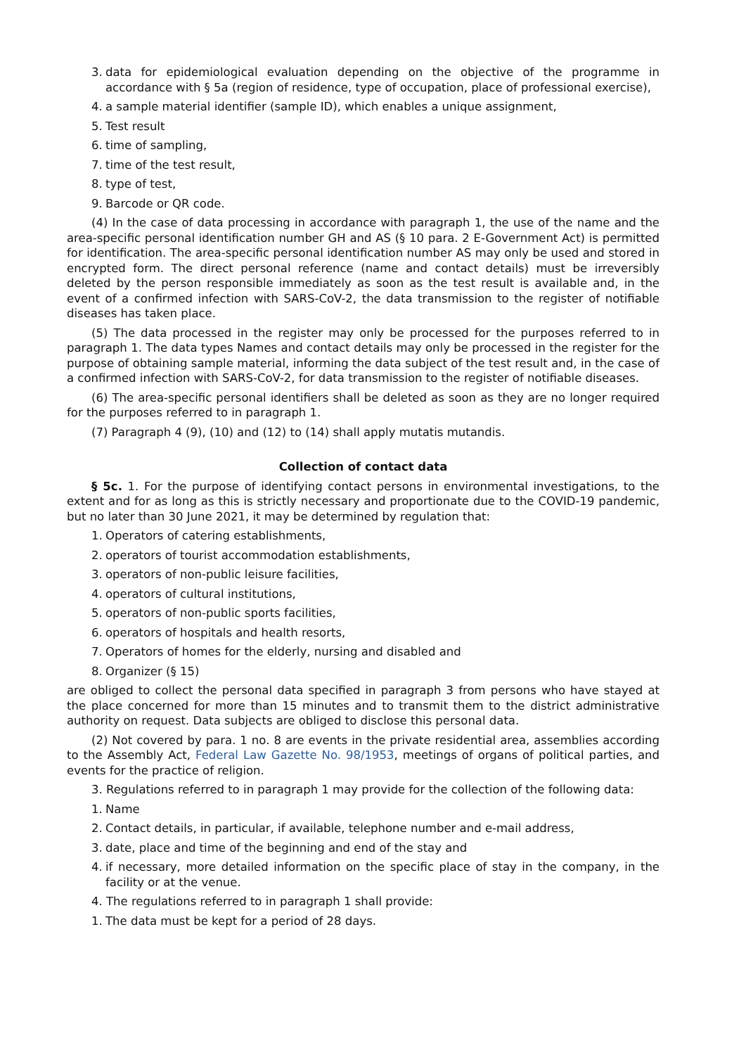3. data for epidemiological evaluation depending on the objective of the programme in accordance with § 5a (region of residence, type of occupation, place of professional exercise),
4. a sample material identifier (sample ID), which enables a unique assignment,
5. Test result
6. time of sampling,
7. time of the test result,
8. type of test,
9. Barcode or QR code.
(4) In the case of data processing in accordance with paragraph 1, the use of the name and the area-specific personal identification number GH and AS (§ 10 para. 2 E-Government Act) is permitted for identification. The area-specific personal identification number AS may only be used and stored in encrypted form. The direct personal reference (name and contact details) must be irreversibly deleted by the person responsible immediately as soon as the test result is available and, in the event of a confirmed infection with SARS-CoV-2, the data transmission to the register of notifiable diseases has taken place.
(5) The data processed in the register may only be processed for the purposes referred to in paragraph 1. The data types Names and contact details may only be processed in the register for the purpose of obtaining sample material, informing the data subject of the test result and, in the case of a confirmed infection with SARS-CoV-2, for data transmission to the register of notifiable diseases.
(6) The area-specific personal identifiers shall be deleted as soon as they are no longer required for the purposes referred to in paragraph 1.
(7) Paragraph 4 (9), (10) and (12) to (14) shall apply mutatis mutandis.
Collection of contact data
§ 5c. 1. For the purpose of identifying contact persons in environmental investigations, to the extent and for as long as this is strictly necessary and proportionate due to the COVID-19 pandemic, but no later than 30 June 2021, it may be determined by regulation that:
1. Operators of catering establishments,
2. operators of tourist accommodation establishments,
3. operators of non-public leisure facilities,
4. operators of cultural institutions,
5. operators of non-public sports facilities,
6. operators of hospitals and health resorts,
7. Operators of homes for the elderly, nursing and disabled and
8. Organizer (§ 15)
are obliged to collect the personal data specified in paragraph 3 from persons who have stayed at the place concerned for more than 15 minutes and to transmit them to the district administrative authority on request. Data subjects are obliged to disclose this personal data.
(2) Not covered by para. 1 no. 8 are events in the private residential area, assemblies according to the Assembly Act, Federal Law Gazette No. 98/1953, meetings of organs of political parties, and events for the practice of religion.
3. Regulations referred to in paragraph 1 may provide for the collection of the following data:
1. Name
2. Contact details, in particular, if available, telephone number and e-mail address,
3. date, place and time of the beginning and end of the stay and
4. if necessary, more detailed information on the specific place of stay in the company, in the facility or at the venue.
4. The regulations referred to in paragraph 1 shall provide:
1. The data must be kept for a period of 28 days.